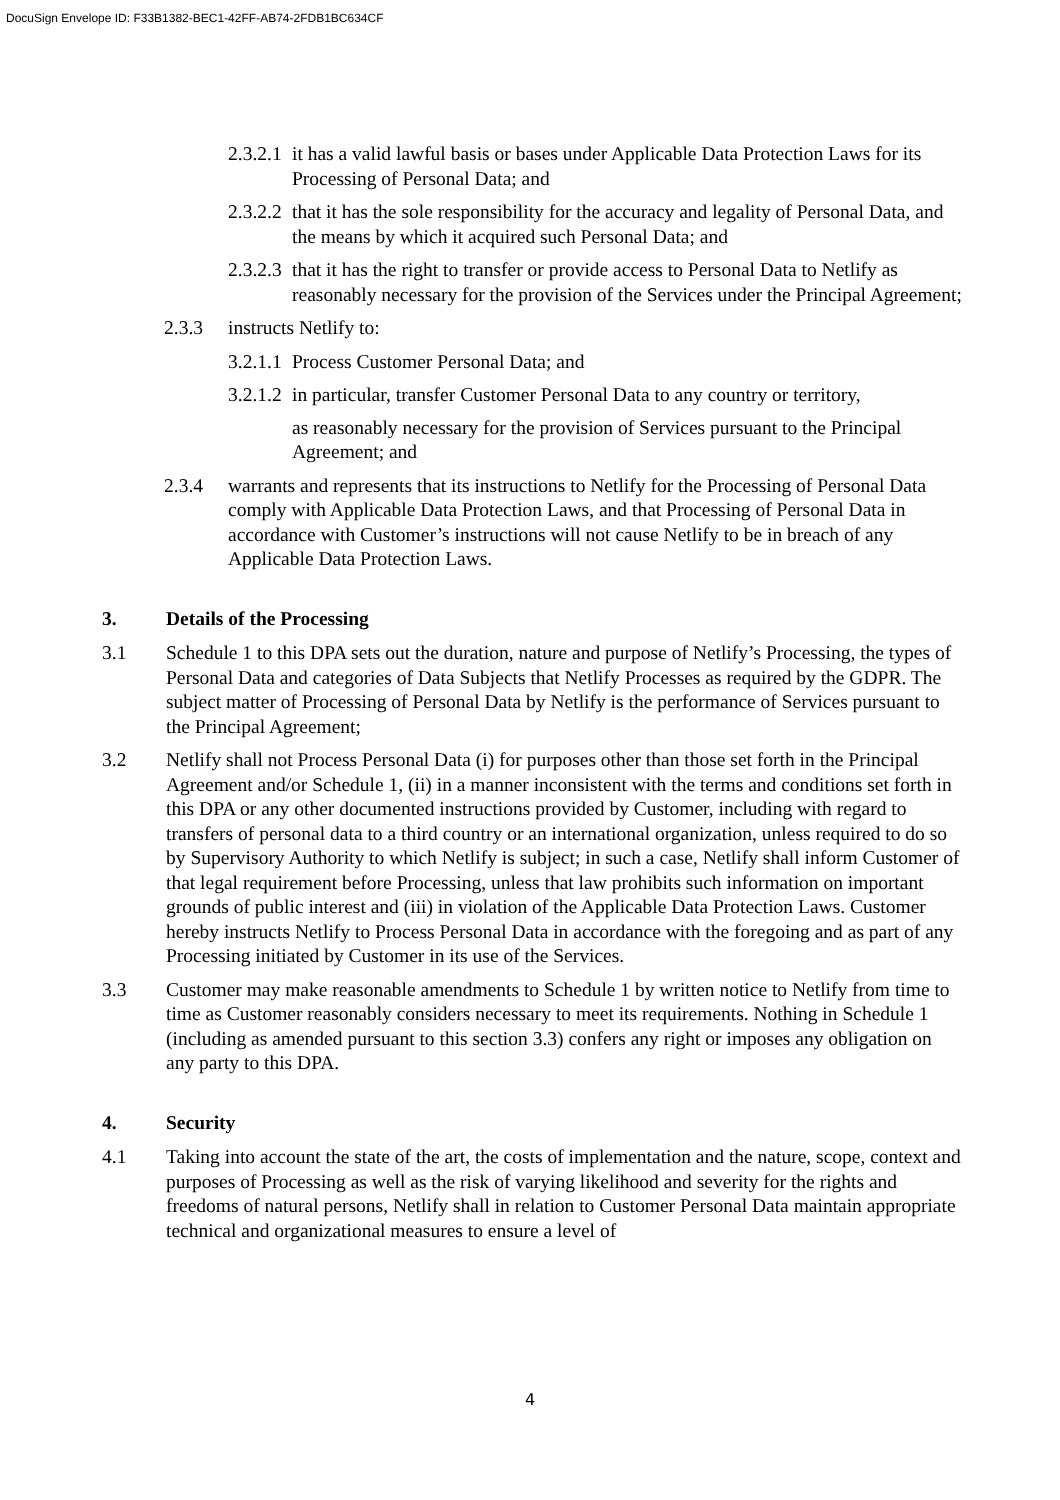DocuSign Envelope ID: F33B1382-BEC1-42FF-AB74-2FDB1BC634CF
2.3.2.1 it has a valid lawful basis or bases under Applicable Data Protection Laws for its Processing of Personal Data; and
2.3.2.2 that it has the sole responsibility for the accuracy and legality of Personal Data, and the means by which it acquired such Personal Data; and
2.3.2.3 that it has the right to transfer or provide access to Personal Data to Netlify as reasonably necessary for the provision of the Services under the Principal Agreement;
2.3.3 instructs Netlify to:
3.2.1.1 Process Customer Personal Data; and
3.2.1.2 in particular, transfer Customer Personal Data to any country or territory,
as reasonably necessary for the provision of Services pursuant to the Principal Agreement; and
2.3.4 warrants and represents that its instructions to Netlify for the Processing of Personal Data comply with Applicable Data Protection Laws, and that Processing of Personal Data in accordance with Customer’s instructions will not cause Netlify to be in breach of any Applicable Data Protection Laws.
3. Details of the Processing
3.1 Schedule 1 to this DPA sets out the duration, nature and purpose of Netlify’s Processing, the types of Personal Data and categories of Data Subjects that Netlify Processes as required by the GDPR. The subject matter of Processing of Personal Data by Netlify is the performance of Services pursuant to the Principal Agreement;
3.2 Netlify shall not Process Personal Data (i) for purposes other than those set forth in the Principal Agreement and/or Schedule 1, (ii) in a manner inconsistent with the terms and conditions set forth in this DPA or any other documented instructions provided by Customer, including with regard to transfers of personal data to a third country or an international organization, unless required to do so by Supervisory Authority to which Netlify is subject; in such a case, Netlify shall inform Customer of that legal requirement before Processing, unless that law prohibits such information on important grounds of public interest and (iii) in violation of the Applicable Data Protection Laws. Customer hereby instructs Netlify to Process Personal Data in accordance with the foregoing and as part of any Processing initiated by Customer in its use of the Services.
3.3 Customer may make reasonable amendments to Schedule 1 by written notice to Netlify from time to time as Customer reasonably considers necessary to meet its requirements. Nothing in Schedule 1 (including as amended pursuant to this section 3.3) confers any right or imposes any obligation on any party to this DPA.
4. Security
4.1 Taking into account the state of the art, the costs of implementation and the nature, scope, context and purposes of Processing as well as the risk of varying likelihood and severity for the rights and freedoms of natural persons, Netlify shall in relation to Customer Personal Data maintain appropriate technical and organizational measures to ensure a level of
4